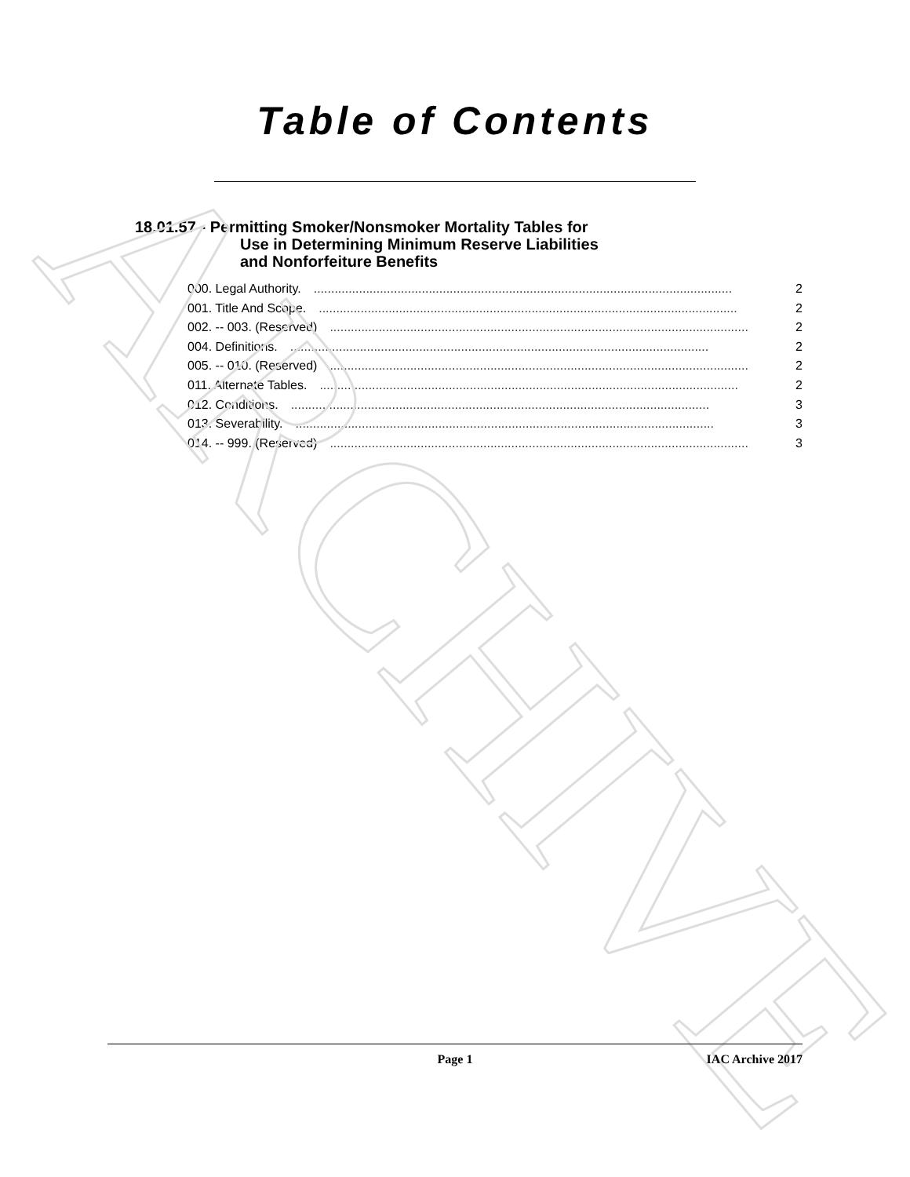ARCHIVE
Table of Contents
18.01.57 - Permitting Smoker/Nonsmoker Mortality Tables for
Use in Determining Minimum Reserve Liabilities
and Nonforfeiture Benefits
000. Legal Authority. ........................................................................................................................ 2
001. Title And Scope. ........................................................................................................................ 2
002. -- 003. (Reserved) ........................................................................................................................ 2
004. Definitions. ........................................................................................................................ 2
005. -- 010. (Reserved) ........................................................................................................................ 2
011. Alternate Tables. ........................................................................................................................ 2
012. Conditions. ........................................................................................................................ 3
013. Severability. ........................................................................................................................ 3
014. -- 999. (Reserved) ........................................................................................................................ 3
Page 1 IAC Archive 2017